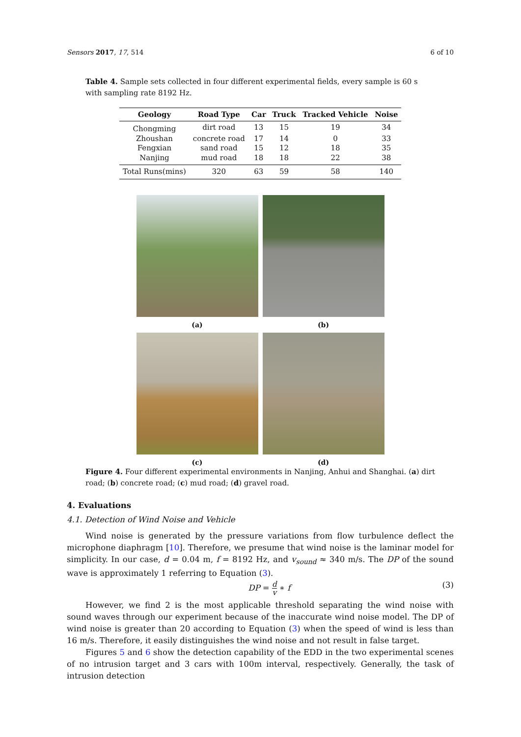Sensors 2017, 17, 514 6 of 10
Table 4. Sample sets collected in four different experimental fields, every sample is 60 s with sampling rate 8192 Hz.
| Geology | Road Type | Car | Truck | Tracked Vehicle | Noise |
| --- | --- | --- | --- | --- | --- |
| Chongming | dirt road | 13 | 15 | 19 | 34 |
| Zhoushan | concrete road | 17 | 14 | 0 | 33 |
| Fengxian | sand road | 15 | 12 | 18 | 35 |
| Nanjing | mud road | 18 | 18 | 22 | 38 |
| Total Runs(mins) | 320 | 63 | 59 | 58 | 140 |
(a)
(b)
(c)
(d)
Figure 4. Four different experimental environments in Nanjing, Anhui and Shanghai. (a) dirt road; (b) concrete road; (c) mud road; (d) gravel road.
4. Evaluations
4.1. Detection of Wind Noise and Vehicle
Wind noise is generated by the pressure variations from flow turbulence deflect the microphone diaphragm [10]. Therefore, we presume that wind noise is the laminar model for simplicity. In our case, d = 0.04 m, f = 8192 Hz, and v<sub>sound</sub> ≈ 340 m/s. The DP of the sound wave is approximately 1 referring to Equation (3).
DP = d
v ∗ f (3)
However, we find 2 is the most applicable threshold separating the wind noise with sound waves through our experiment because of the inaccurate wind noise model. The DP of wind noise is greater than 20 according to Equation (3) when the speed of wind is less than 16 m/s. Therefore, it easily distinguishes the wind noise and not result in false target.
Figures 5 and 6 show the detection capability of the EDD in the two experimental scenes of no intrusion target and 3 cars with 100m interval, respectively. Generally, the task of intrusion detection